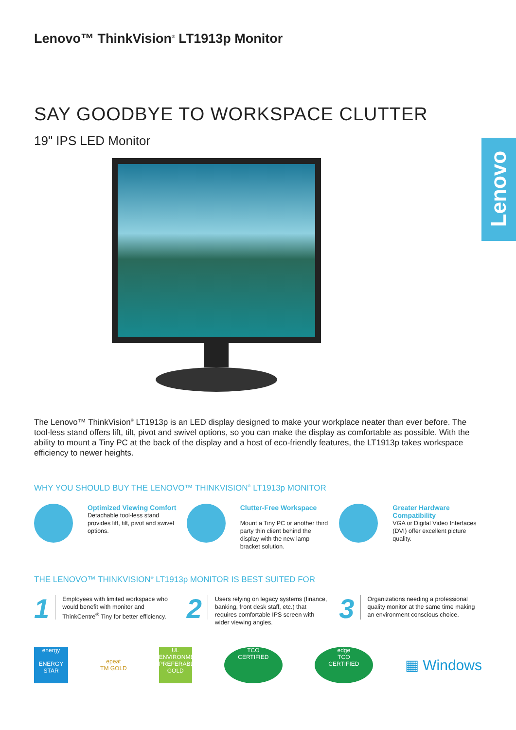Lenovo
Lenovo™ ThinkVision<sup>®</sup> LT1913p Monitor
SAY GOODBYE TO WORKSPACE CLUTTER
19" IPS LED Monitor
The Lenovo™ ThinkVision<sup>®</sup> LT1913p is an LED display designed to make your workplace neater than ever before. The tool-less stand offers lift, tilt, pivot and swivel options, so you can make the display as comfortable as possible. With the ability to mount a Tiny PC at the back of the display and a host of eco-friendly features, the LT1913p takes workspace efficiency to newer heights.
WHY YOU SHOULD BUY THE LENOVO™ THINKVISION<sup>®</sup> LT1913p MONITOR
Optimized Viewing Comfort
Detachable tool-less stand provides lift, tilt, pivot and swivel options.
Clutter-Free Workspace
Mount a Tiny PC or another third party thin client behind the display with the new lamp bracket solution.
Greater Hardware Compatibility
VGA or Digital Video Interfaces (DVI) offer excellent picture quality.
THE LENOVO™ THINKVISION<sup>®</sup> LT1913p MONITOR IS BEST SUITED FOR
1
Employees with limited workspace who would benefit with monitor and ThinkCentre<sup>®</sup> Tiny for better efficiency.
2
Users relying on legacy systems (finance, banking, front desk staff, etc.) that requires comfortable IPS screen with wider viewing angles.
3
Organizations needing a professional quality monitor at the same time making an environment conscious choice.
energy
ENERGY STAR
epeat
TM GOLD
UL
ENVIRONMENTALLY PREFERABLE
GOLD
TCO
CERTIFIED
edge
TCO
CERTIFIED
▦ Windows